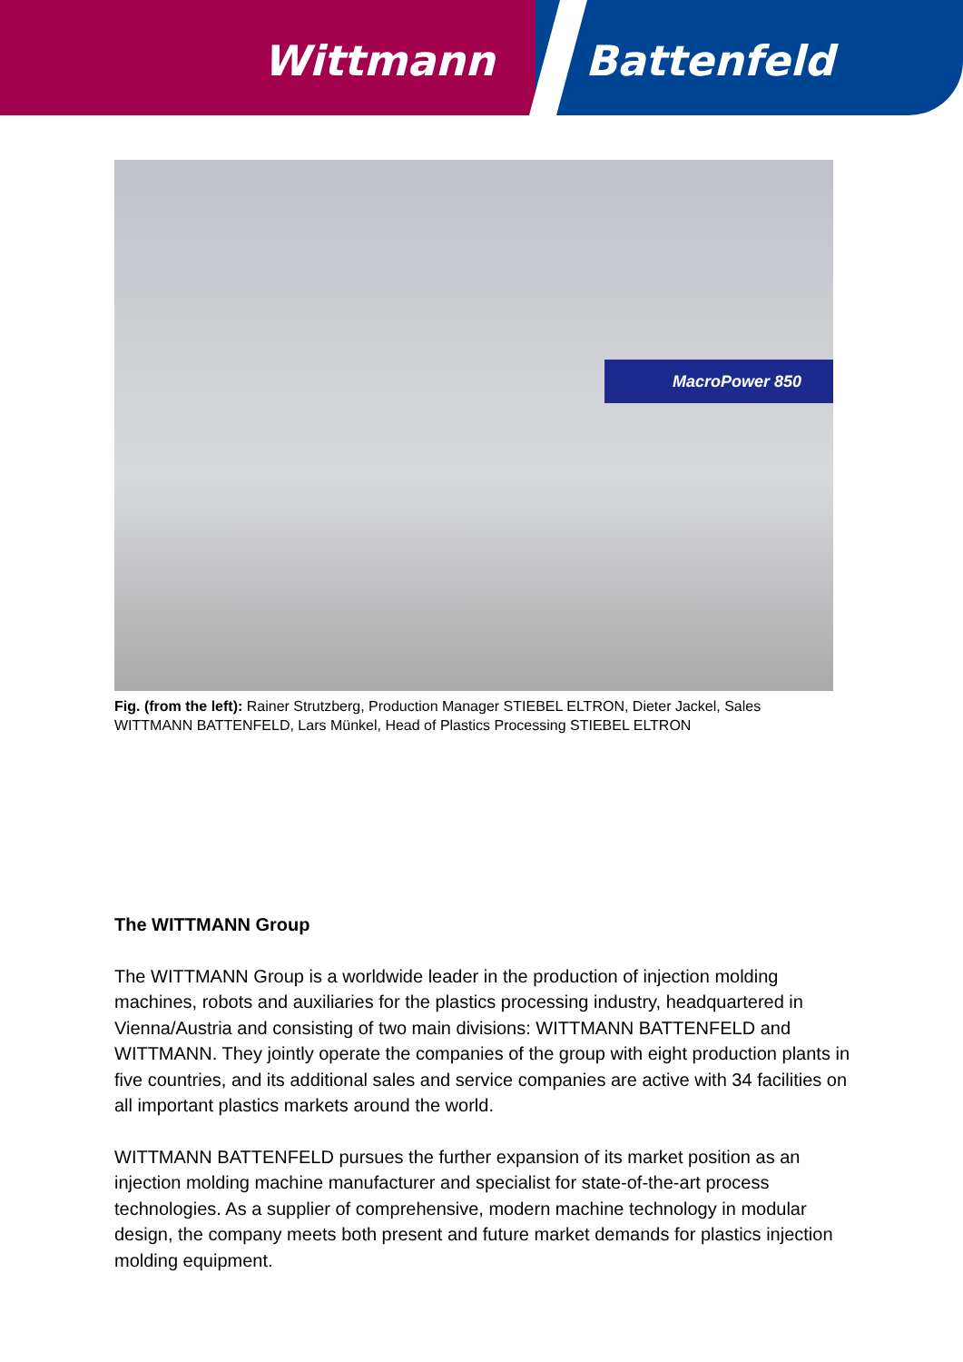Wittmann Battenfeld
MacroPower 850
Fig. (from the left): Rainer Strutzberg, Production Manager STIEBEL ELTRON, Dieter Jackel, Sales WITTMANN BATTENFELD, Lars Münkel, Head of Plastics Processing STIEBEL ELTRON
The WITTMANN Group
The WITTMANN Group is a worldwide leader in the production of injection molding machines, robots and auxiliaries for the plastics processing industry, headquartered in Vienna/Austria and consisting of two main divisions: WITTMANN BATTENFELD and WITTMANN. They jointly operate the companies of the group with eight production plants in five countries, and its additional sales and service companies are active with 34 facilities on all important plastics markets around the world.
WITTMANN BATTENFELD pursues the further expansion of its market position as an injection molding machine manufacturer and specialist for state-of-the-art process technologies. As a supplier of comprehensive, modern machine technology in modular design, the company meets both present and future market demands for plastics injection molding equipment.